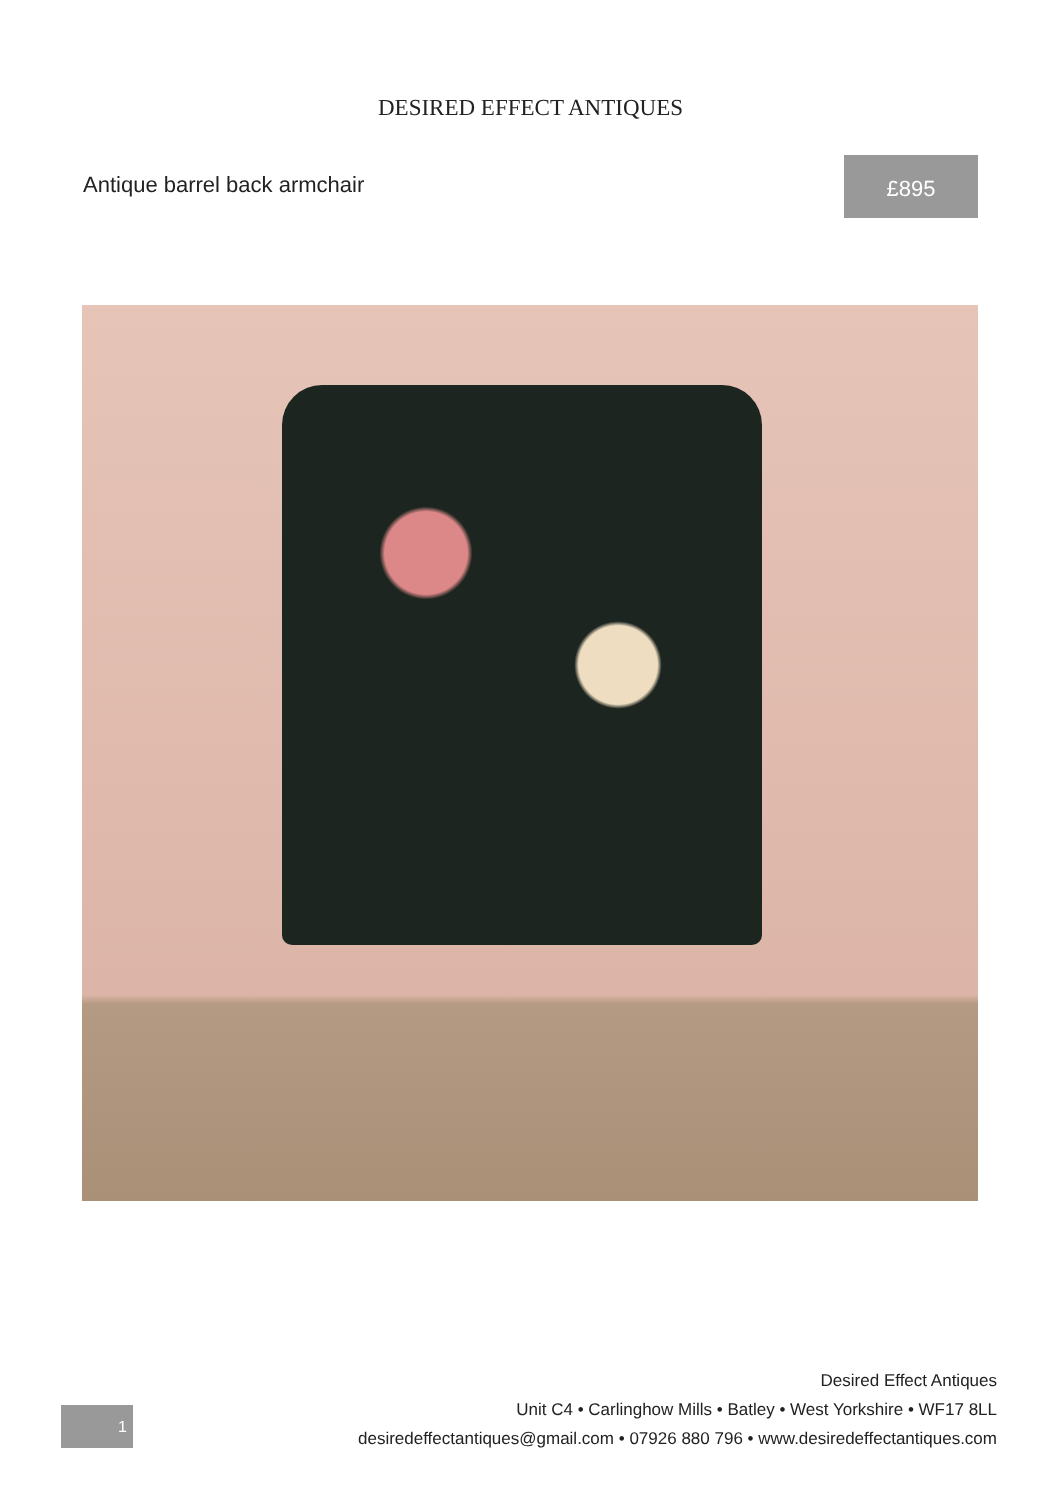DESIRED EFFECT ANTIQUES
Antique barrel back armchair
£895
1
Desired Effect Antiques
Unit C4 • Carlinghow Mills • Batley • West Yorkshire • WF17 8LL
desiredeffectantiques@gmail.com • 07926 880 796 • www.desiredeffectantiques.com